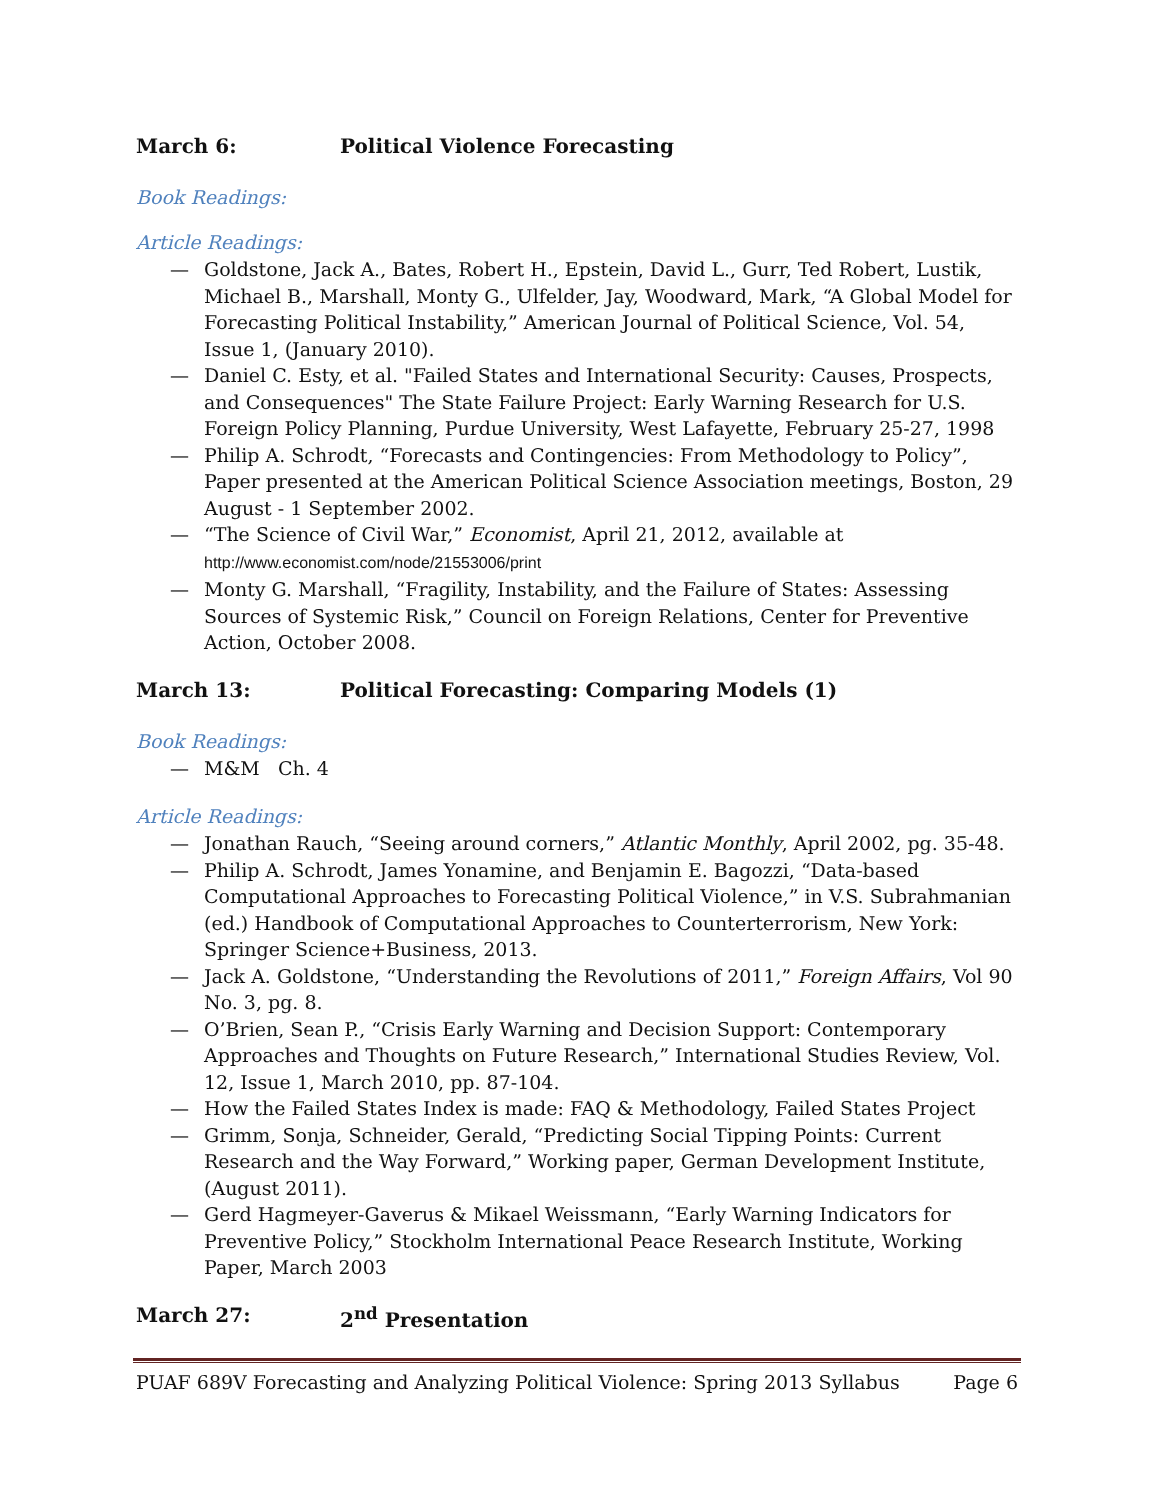March 6: Political Violence Forecasting
Book Readings:
Article Readings:
— Goldstone, Jack A., Bates, Robert H., Epstein, David L., Gurr, Ted Robert, Lustik, Michael B., Marshall, Monty G., Ulfelder, Jay, Woodward, Mark, “A Global Model for Forecasting Political Instability,” American Journal of Political Science, Vol. 54, Issue 1, (January 2010).
— Daniel C. Esty, et al. "Failed States and International Security: Causes, Prospects, and Consequences" The State Failure Project: Early Warning Research for U.S. Foreign Policy Planning, Purdue University, West Lafayette, February 25-27, 1998
— Philip A. Schrodt, “Forecasts and Contingencies: From Methodology to Policy”, Paper presented at the American Political Science Association meetings, Boston, 29 August - 1 September 2002.
— “The Science of Civil War,” Economist, April 21, 2012, available at http://www.economist.com/node/21553006/print
— Monty G. Marshall, “Fragility, Instability, and the Failure of States: Assessing Sources of Systemic Risk,” Council on Foreign Relations, Center for Preventive Action, October 2008.
March 13: Political Forecasting: Comparing Models (1)
Book Readings:
— M&M Ch. 4
Article Readings:
— Jonathan Rauch, “Seeing around corners,” Atlantic Monthly, April 2002, pg. 35-48.
— Philip A. Schrodt, James Yonamine, and Benjamin E. Bagozzi, “Data-based Computational Approaches to Forecasting Political Violence,” in V.S. Subrahmanian (ed.) Handbook of Computational Approaches to Counterterrorism, New York: Springer Science+Business, 2013.
— Jack A. Goldstone, “Understanding the Revolutions of 2011,” Foreign Affairs, Vol 90 No. 3, pg. 8.
— O’Brien, Sean P., “Crisis Early Warning and Decision Support: Contemporary Approaches and Thoughts on Future Research,” International Studies Review, Vol. 12, Issue 1, March 2010, pp. 87-104.
— How the Failed States Index is made: FAQ & Methodology, Failed States Project
— Grimm, Sonja, Schneider, Gerald, “Predicting Social Tipping Points: Current Research and the Way Forward,” Working paper, German Development Institute, (August 2011).
— Gerd Hagmeyer-Gaverus & Mikael Weissmann, “Early Warning Indicators for Preventive Policy,” Stockholm International Peace Research Institute, Working Paper, March 2003
March 27: 2<sup>nd</sup> Presentation
PUAF 689V Forecasting and Analyzing Political Violence: Spring 2013 Syllabus Page 6